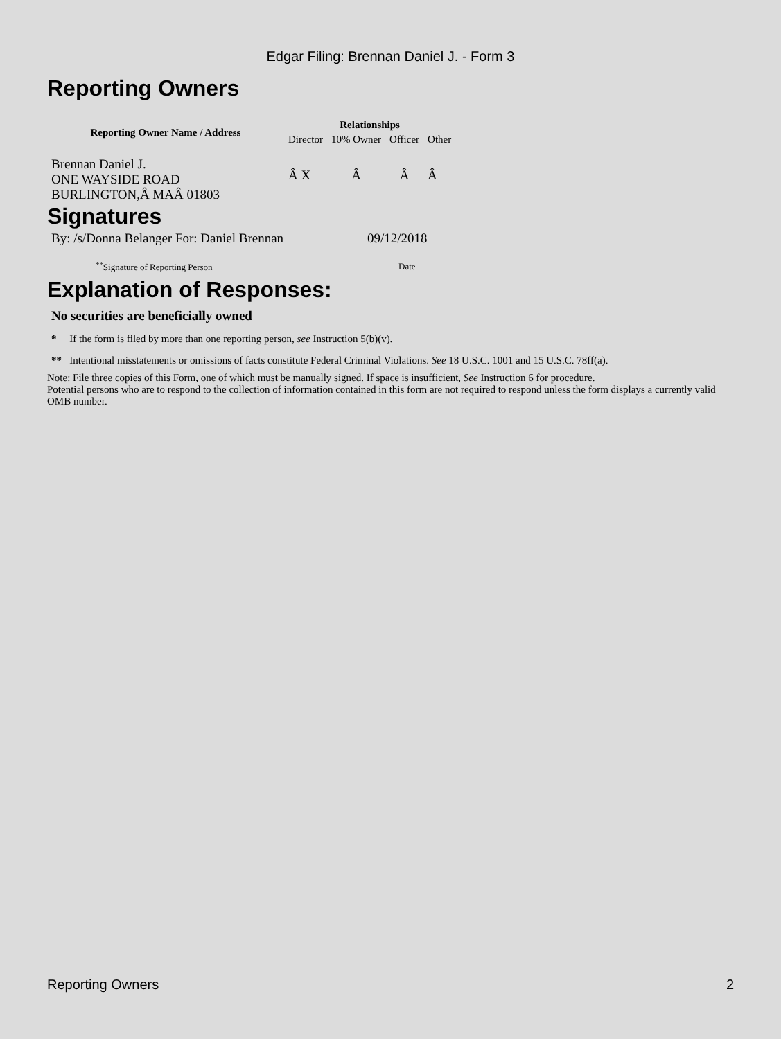Edgar Filing: Brennan Daniel J. - Form 3
Reporting Owners
| Reporting Owner Name / Address | Relationships | | | |
| --- | --- | --- | --- | --- |
| | Director | 10% Owner | Officer | Other |
| Brennan Daniel J. ONE WAYSIDE ROAD BURLINGTON,Â MAÂ 01803 | Â X | Â | Â | Â |
Signatures
| By: /s/Donna Belanger For: Daniel Brennan | 09/12/2018 |
| <sup>**</sup> Signature of Reporting Person | Date |
Explanation of Responses:
No securities are beneficially owned
* If the form is filed by more than one reporting person, see Instruction 5(b)(v).
** Intentional misstatements or omissions of facts constitute Federal Criminal Violations. See 18 U.S.C. 1001 and 15 U.S.C. 78ff(a).
Note: File three copies of this Form, one of which must be manually signed. If space is insufficient, See Instruction 6 for procedure.
Potential persons who are to respond to the collection of information contained in this form are not required to respond unless the form displays a currently valid OMB number.
Reporting Owners 2